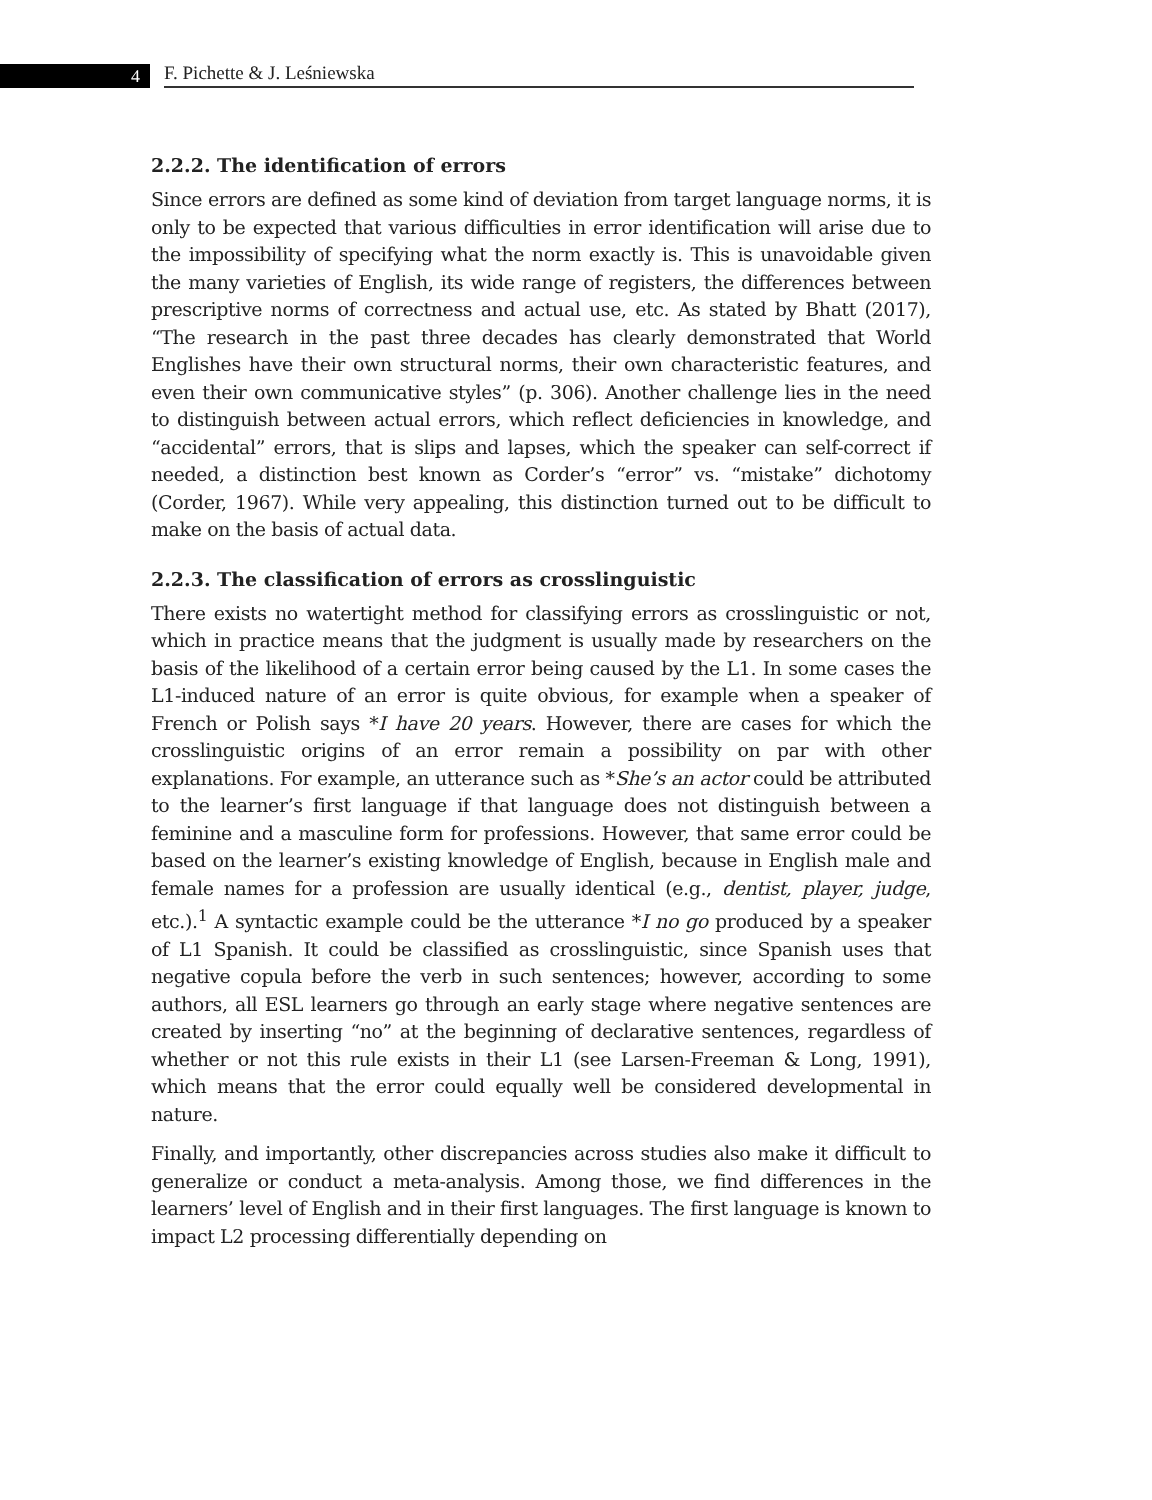4
F. Pichette & J. Leśniewska
2.2.2. The identification of errors
Since errors are defined as some kind of deviation from target language norms, it is only to be expected that various difficulties in error identification will arise due to the impossibility of specifying what the norm exactly is. This is unavoidable given the many varieties of English, its wide range of registers, the differences between prescriptive norms of correctness and actual use, etc. As stated by Bhatt (2017), “The research in the past three decades has clearly demonstrated that World Englishes have their own structural norms, their own characteristic features, and even their own communicative styles” (p. 306). Another challenge lies in the need to distinguish between actual errors, which reflect deficiencies in knowledge, and “accidental” errors, that is slips and lapses, which the speaker can self-correct if needed, a distinction best known as Corder’s “error” vs. “mistake” dichotomy (Corder, 1967). While very appealing, this distinction turned out to be difficult to make on the basis of actual data.
2.2.3. The classification of errors as crosslinguistic
There exists no watertight method for classifying errors as crosslinguistic or not, which in practice means that the judgment is usually made by researchers on the basis of the likelihood of a certain error being caused by the L1. In some cases the L1-induced nature of an error is quite obvious, for example when a speaker of French or Polish says *I have 20 years. However, there are cases for which the crosslinguistic origins of an error remain a possibility on par with other explanations. For example, an utterance such as *She’s an actor could be attributed to the learner’s first language if that language does not distinguish between a feminine and a masculine form for professions. However, that same error could be based on the learner’s existing knowledge of English, because in English male and female names for a profession are usually identical (e.g., dentist, player, judge, etc.).<sup>1</sup> A syntactic example could be the utterance *I no go produced by a speaker of L1 Spanish. It could be classified as crosslinguistic, since Spanish uses that negative copula before the verb in such sentences; however, according to some authors, all ESL learners go through an early stage where negative sentences are created by inserting “no” at the beginning of declarative sentences, regardless of whether or not this rule exists in their L1 (see Larsen-Freeman & Long, 1991), which means that the error could equally well be considered developmental in nature.
Finally, and importantly, other discrepancies across studies also make it difficult to generalize or conduct a meta-analysis. Among those, we find differences in the learners’ level of English and in their first languages. The first language is known to impact L2 processing differentially depending on